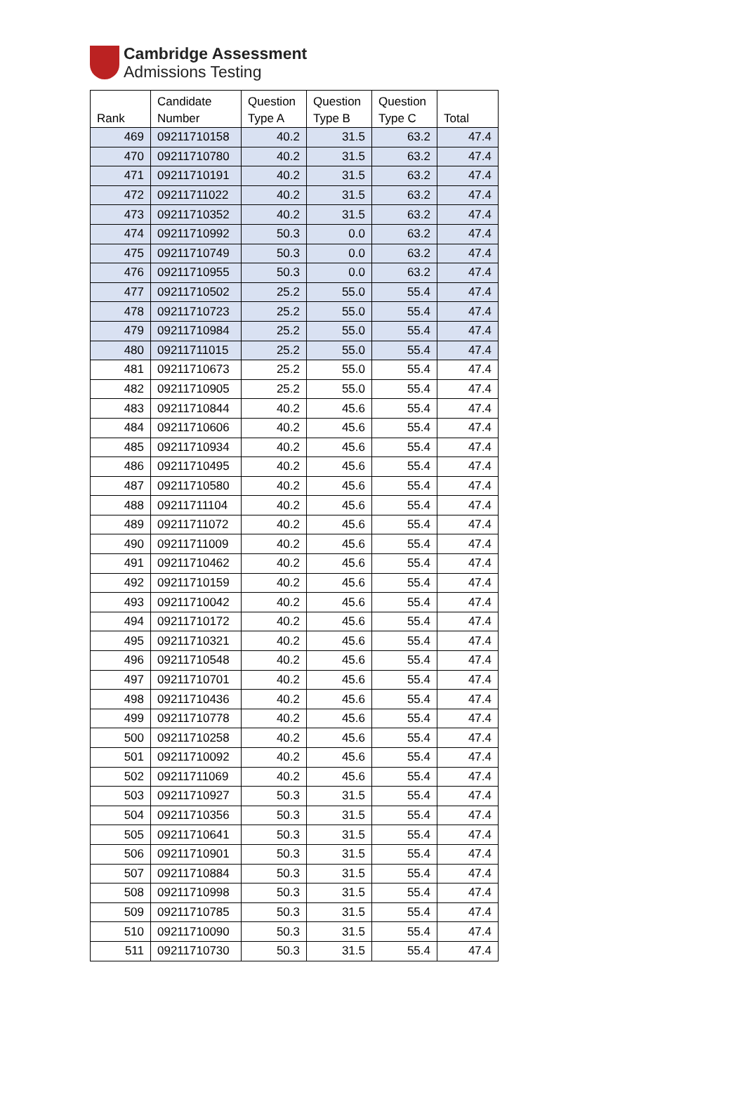Cambridge Assessment
Admissions Testing
| Rank | Candidate Number | Question Type A | Question Type B | Question Type C | Total |
| --- | --- | --- | --- | --- | --- |
| 469 | 09211710158 | 40.2 | 31.5 | 63.2 | 47.4 |
| 470 | 09211710780 | 40.2 | 31.5 | 63.2 | 47.4 |
| 471 | 09211710191 | 40.2 | 31.5 | 63.2 | 47.4 |
| 472 | 09211711022 | 40.2 | 31.5 | 63.2 | 47.4 |
| 473 | 09211710352 | 40.2 | 31.5 | 63.2 | 47.4 |
| 474 | 09211710992 | 50.3 | 0.0 | 63.2 | 47.4 |
| 475 | 09211710749 | 50.3 | 0.0 | 63.2 | 47.4 |
| 476 | 09211710955 | 50.3 | 0.0 | 63.2 | 47.4 |
| 477 | 09211710502 | 25.2 | 55.0 | 55.4 | 47.4 |
| 478 | 09211710723 | 25.2 | 55.0 | 55.4 | 47.4 |
| 479 | 09211710984 | 25.2 | 55.0 | 55.4 | 47.4 |
| 480 | 09211711015 | 25.2 | 55.0 | 55.4 | 47.4 |
| 481 | 09211710673 | 25.2 | 55.0 | 55.4 | 47.4 |
| 482 | 09211710905 | 25.2 | 55.0 | 55.4 | 47.4 |
| 483 | 09211710844 | 40.2 | 45.6 | 55.4 | 47.4 |
| 484 | 09211710606 | 40.2 | 45.6 | 55.4 | 47.4 |
| 485 | 09211710934 | 40.2 | 45.6 | 55.4 | 47.4 |
| 486 | 09211710495 | 40.2 | 45.6 | 55.4 | 47.4 |
| 487 | 09211710580 | 40.2 | 45.6 | 55.4 | 47.4 |
| 488 | 09211711104 | 40.2 | 45.6 | 55.4 | 47.4 |
| 489 | 09211711072 | 40.2 | 45.6 | 55.4 | 47.4 |
| 490 | 09211711009 | 40.2 | 45.6 | 55.4 | 47.4 |
| 491 | 09211710462 | 40.2 | 45.6 | 55.4 | 47.4 |
| 492 | 09211710159 | 40.2 | 45.6 | 55.4 | 47.4 |
| 493 | 09211710042 | 40.2 | 45.6 | 55.4 | 47.4 |
| 494 | 09211710172 | 40.2 | 45.6 | 55.4 | 47.4 |
| 495 | 09211710321 | 40.2 | 45.6 | 55.4 | 47.4 |
| 496 | 09211710548 | 40.2 | 45.6 | 55.4 | 47.4 |
| 497 | 09211710701 | 40.2 | 45.6 | 55.4 | 47.4 |
| 498 | 09211710436 | 40.2 | 45.6 | 55.4 | 47.4 |
| 499 | 09211710778 | 40.2 | 45.6 | 55.4 | 47.4 |
| 500 | 09211710258 | 40.2 | 45.6 | 55.4 | 47.4 |
| 501 | 09211710092 | 40.2 | 45.6 | 55.4 | 47.4 |
| 502 | 09211711069 | 40.2 | 45.6 | 55.4 | 47.4 |
| 503 | 09211710927 | 50.3 | 31.5 | 55.4 | 47.4 |
| 504 | 09211710356 | 50.3 | 31.5 | 55.4 | 47.4 |
| 505 | 09211710641 | 50.3 | 31.5 | 55.4 | 47.4 |
| 506 | 09211710901 | 50.3 | 31.5 | 55.4 | 47.4 |
| 507 | 09211710884 | 50.3 | 31.5 | 55.4 | 47.4 |
| 508 | 09211710998 | 50.3 | 31.5 | 55.4 | 47.4 |
| 509 | 09211710785 | 50.3 | 31.5 | 55.4 | 47.4 |
| 510 | 09211710090 | 50.3 | 31.5 | 55.4 | 47.4 |
| 511 | 09211710730 | 50.3 | 31.5 | 55.4 | 47.4 |